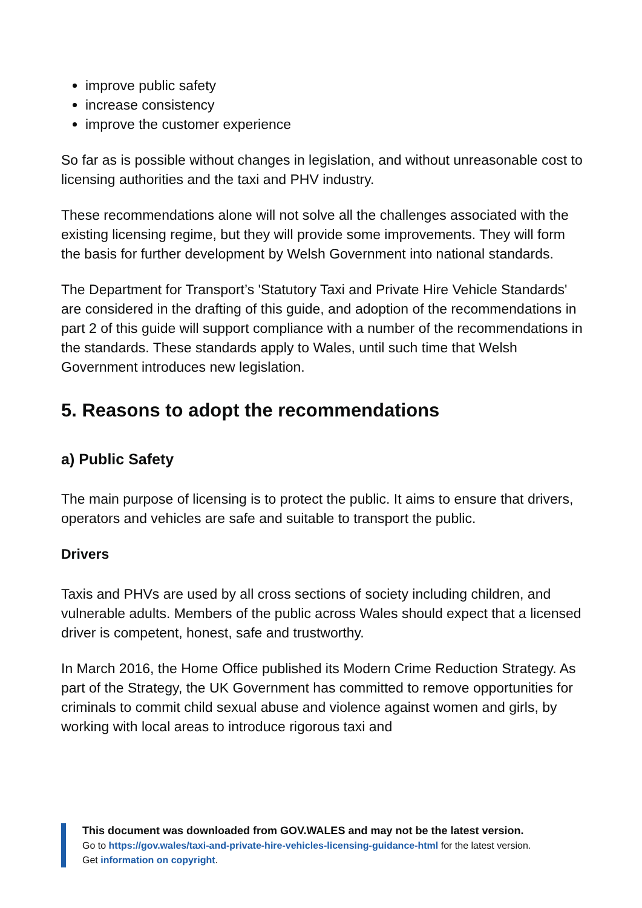improve public safety
increase consistency
improve the customer experience
So far as is possible without changes in legislation, and without unreasonable cost to licensing authorities and the taxi and PHV industry.
These recommendations alone will not solve all the challenges associated with the existing licensing regime, but they will provide some improvements. They will form the basis for further development by Welsh Government into national standards.
The Department for Transport’s 'Statutory Taxi and Private Hire Vehicle Standards' are considered in the drafting of this guide, and adoption of the recommendations in part 2 of this guide will support compliance with a number of the recommendations in the standards. These standards apply to Wales, until such time that Welsh Government introduces new legislation.
5. Reasons to adopt the recommendations
a) Public Safety
The main purpose of licensing is to protect the public. It aims to ensure that drivers, operators and vehicles are safe and suitable to transport the public.
Drivers
Taxis and PHVs are used by all cross sections of society including children, and vulnerable adults. Members of the public across Wales should expect that a licensed driver is competent, honest, safe and trustworthy.
In March 2016, the Home Office published its Modern Crime Reduction Strategy. As part of the Strategy, the UK Government has committed to remove opportunities for criminals to commit child sexual abuse and violence against women and girls, by working with local areas to introduce rigorous taxi and
This document was downloaded from GOV.WALES and may not be the latest version.
Go to https://gov.wales/taxi-and-private-hire-vehicles-licensing-guidance-html for the latest version.
Get information on copyright.